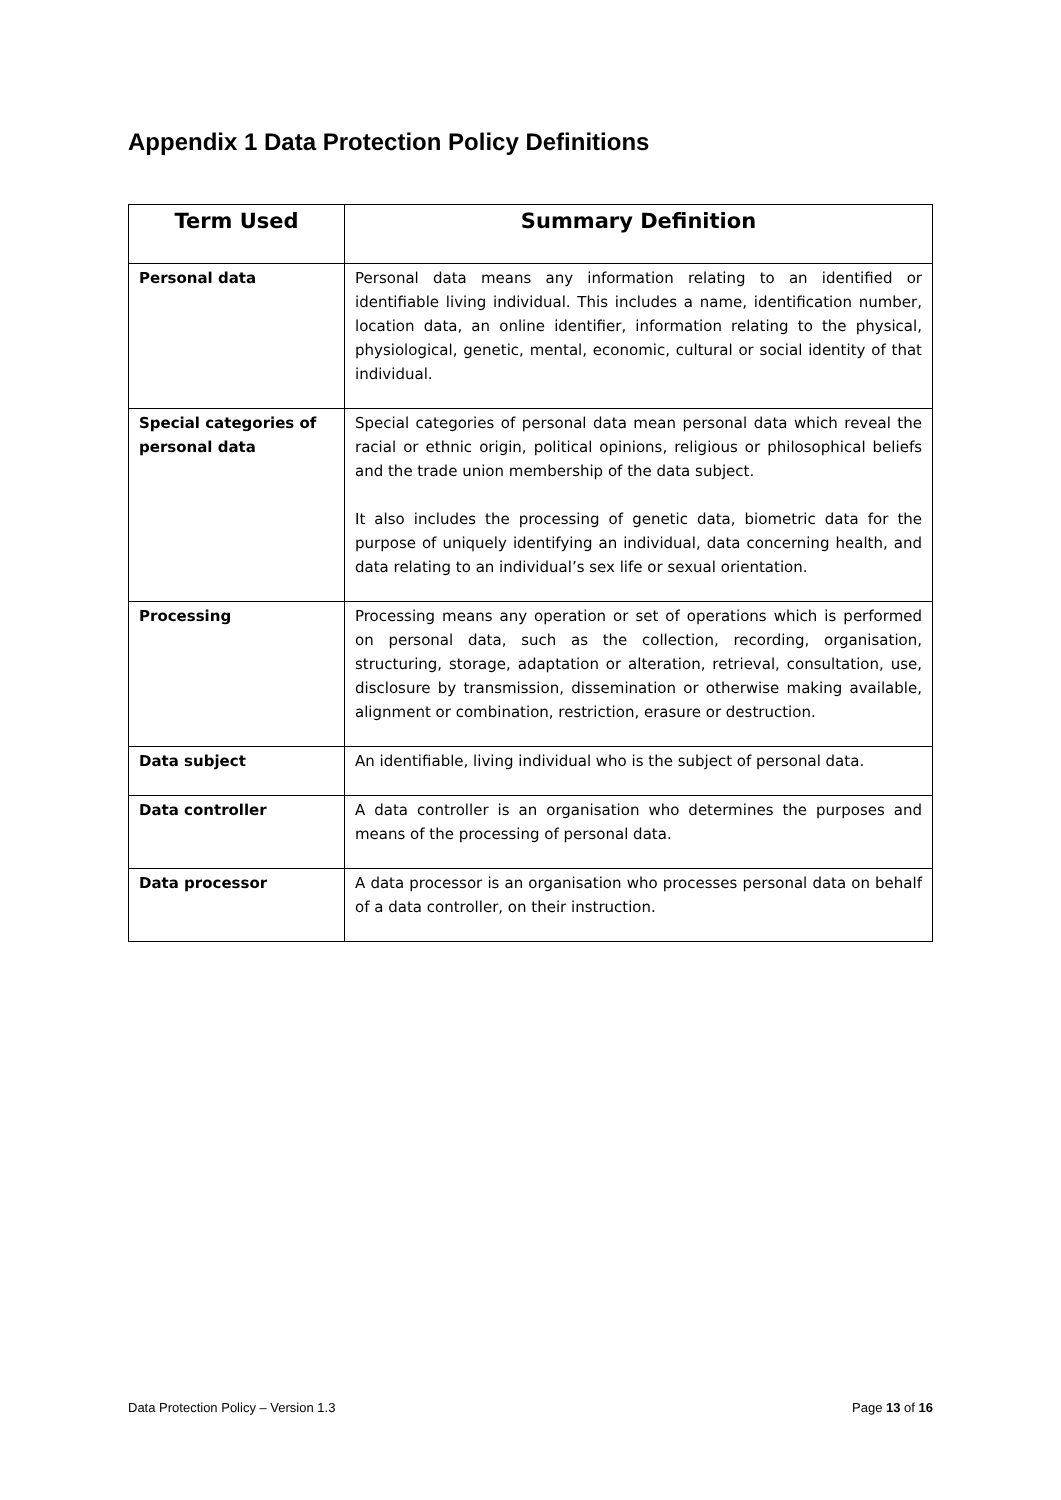Appendix 1 Data Protection Policy Definitions
| Term Used | Summary Definition |
| --- | --- |
| Personal data | Personal data means any information relating to an identified or identifiable living individual. This includes a name, identification number, location data, an online identifier, information relating to the physical, physiological, genetic, mental, economic, cultural or social identity of that individual. |
| Special categories of personal data | Special categories of personal data mean personal data which reveal the racial or ethnic origin, political opinions, religious or philosophical beliefs and the trade union membership of the data subject. It also includes the processing of genetic data, biometric data for the purpose of uniquely identifying an individual, data concerning health, and data relating to an individual’s sex life or sexual orientation. |
| Processing | Processing means any operation or set of operations which is performed on personal data, such as the collection, recording, organisation, structuring, storage, adaptation or alteration, retrieval, consultation, use, disclosure by transmission, dissemination or otherwise making available, alignment or combination, restriction, erasure or destruction. |
| Data subject | An identifiable, living individual who is the subject of personal data. |
| Data controller | A data controller is an organisation who determines the purposes and means of the processing of personal data. |
| Data processor | A data processor is an organisation who processes personal data on behalf of a data controller, on their instruction. |
Data Protection Policy – Version 1.3 Page 13 of 16